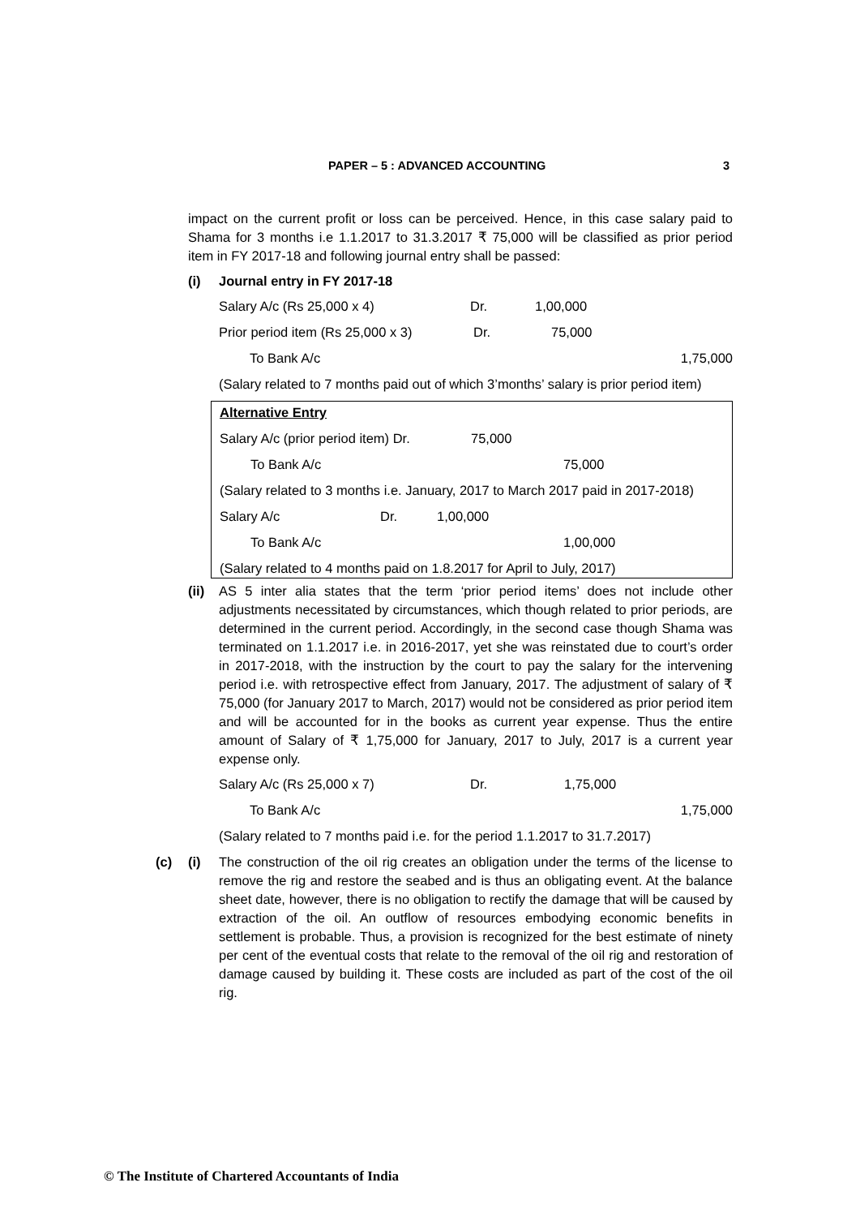PAPER – 5 : ADVANCED ACCOUNTING 3
impact on the current profit or loss can be perceived. Hence, in this case salary paid to Shama for 3 months i.e 1.1.2017 to 31.3.2017 ₹ 75,000 will be classified as prior period item in FY 2017-18 and following journal entry shall be passed:
(i) Journal entry in FY 2017-18
Salary A/c (Rs 25,000 x 4) Dr. 1,00,000
Prior period item (Rs 25,000 x 3) Dr. 75,000
To Bank A/c 1,75,000
(Salary related to 7 months paid out of which 3’months’ salary is prior period item)
Alternative Entry
Salary A/c (prior period item) Dr. 75,000
To Bank A/c 75,000
(Salary related to 3 months i.e. January, 2017 to March 2017 paid in 2017-2018)
Salary A/c Dr. 1,00,000
To Bank A/c 1,00,000
(Salary related to 4 months paid on 1.8.2017 for April to July, 2017)
(ii) AS 5 inter alia states that the term ‘prior period items’ does not include other adjustments necessitated by circumstances, which though related to prior periods, are determined in the current period. Accordingly, in the second case though Shama was terminated on 1.1.2017 i.e. in 2016-2017, yet she was reinstated due to court’s order in 2017-2018, with the instruction by the court to pay the salary for the intervening period i.e. with retrospective effect from January, 2017. The adjustment of salary of ₹ 75,000 (for January 2017 to March, 2017) would not be considered as prior period item and will be accounted for in the books as current year expense. Thus the entire amount of Salary of ₹ 1,75,000 for January, 2017 to July, 2017 is a current year expense only.
Salary A/c (Rs 25,000 x 7) Dr. 1,75,000
To Bank A/c 1,75,000
(Salary related to 7 months paid i.e. for the period 1.1.2017 to 31.7.2017)
(c) (i) The construction of the oil rig creates an obligation under the terms of the license to remove the rig and restore the seabed and is thus an obligating event. At the balance sheet date, however, there is no obligation to rectify the damage that will be caused by extraction of the oil. An outflow of resources embodying economic benefits in settlement is probable. Thus, a provision is recognized for the best estimate of ninety per cent of the eventual costs that relate to the removal of the oil rig and restoration of damage caused by building it. These costs are included as part of the cost of the oil rig.
© The Institute of Chartered Accountants of India